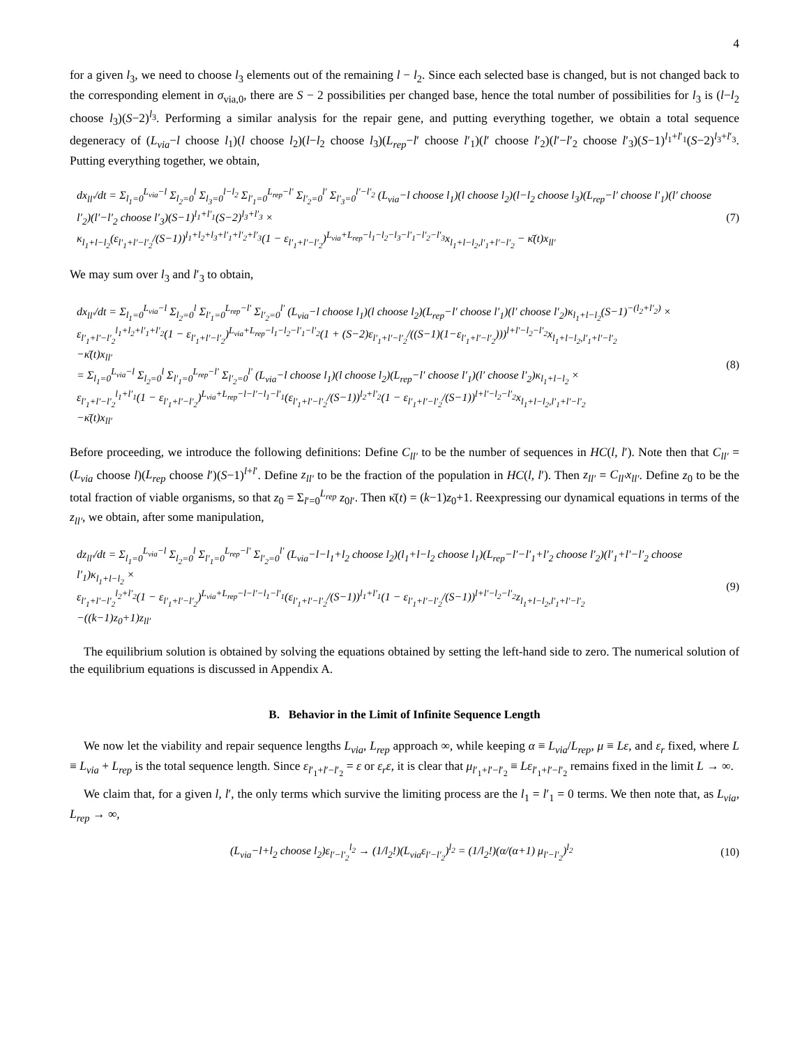4
for a given l<sub>3</sub>, we need to choose l<sub>3</sub> elements out of the remaining l − l<sub>2</sub>. Since each selected base is changed, but is not changed back to the corresponding element in σ<sub>via,0</sub>, there are S − 2 possibilities per changed base, hence the total number of possibilities for l<sub>3</sub> is (l−l<sub>2</sub> choose l<sub>3</sub>)(S−2)<sup>l<sub>3</sub></sup>. Performing a similar analysis for the repair gene, and putting everything together, we obtain a total sequence degeneracy of (L<sub>via</sub>−l choose l<sub>1</sub>)(l choose l<sub>2</sub>)(l−l<sub>2</sub> choose l<sub>3</sub>)(L<sub>rep</sub>−l′ choose l′<sub>1</sub>)(l′ choose l′<sub>2</sub>)(l′−l′<sub>2</sub> choose l′<sub>3</sub>)(S−1)<sup>l<sub>1</sub>+l′<sub>1</sub></sup>(S−2)<sup>l<sub>3</sub>+l′<sub>3</sub></sup>. Putting everything together, we obtain,
dx<sub>ll′</sub>/dt = Σ<sub>l<sub>1</sub>=0</sub><sup>L<sub>via</sub>−l</sup> Σ<sub>l<sub>2</sub>=0</sub><sup>l</sup> Σ<sub>l<sub>3</sub>=0</sub><sup>l−l<sub>2</sub></sup> Σ<sub>l′<sub>1</sub>=0</sub><sup>L<sub>rep</sub>−l′</sup> Σ<sub>l′<sub>2</sub>=0</sub><sup>l′</sup> Σ<sub>l′<sub>3</sub>=0</sub><sup>l′−l′<sub>2</sub></sup> (L<sub>via</sub>−l choose l<sub>1</sub>)(l choose l<sub>2</sub>)(l−l<sub>2</sub> choose l<sub>3</sub>)(L<sub>rep</sub>−l′ choose l′<sub>1</sub>)(l′ choose l′<sub>2</sub>)(l′−l′<sub>2</sub> choose l′<sub>3</sub>)(S−1)<sup>l<sub>1</sub>+l′<sub>1</sub></sup>(S−2)<sup>l<sub>3</sub>+l′<sub>3</sub></sup> ×
κ<sub>l<sub>1</sub>+l−l<sub>2</sub></sub>(ε<sub>l′<sub>1</sub>+l′−l′<sub>2</sub></sub>/(S−1))<sup>l<sub>1</sub>+l<sub>2</sub>+l<sub>3</sub>+l′<sub>1</sub>+l′<sub>2</sub>+l′<sub>3</sub></sup>(1 − ε<sub>l′<sub>1</sub>+l′−l′<sub>2</sub></sub>)<sup>L<sub>via</sub>+L<sub>rep</sub>−l<sub>1</sub>−l<sub>2</sub>−l<sub>3</sub>−l′<sub>1</sub>−l′<sub>2</sub>−l′<sub>3</sub></sup>x<sub>l<sub>1</sub>+l−l<sub>2</sub>,l′<sub>1</sub>+l′−l′<sub>2</sub></sub> − κ̄(t)x<sub>ll′</sub>
(7)
We may sum over l<sub>3</sub> and l′<sub>3</sub> to obtain,
dx<sub>ll′</sub>/dt = Σ<sub>l<sub>1</sub>=0</sub><sup>L<sub>via</sub>−l</sup> Σ<sub>l<sub>2</sub>=0</sub><sup>l</sup> Σ<sub>l′<sub>1</sub>=0</sub><sup>L<sub>rep</sub>−l′</sup> Σ<sub>l′<sub>2</sub>=0</sub><sup>l′</sup> (L<sub>via</sub>−l choose l<sub>1</sub>)(l choose l<sub>2</sub>)(L<sub>rep</sub>−l′ choose l′<sub>1</sub>)(l′ choose l′<sub>2</sub>)κ<sub>l<sub>1</sub>+l−l<sub>2</sub></sub>(S−1)<sup>−(l<sub>2</sub>+l′<sub>2</sub>)</sup> ×
ε<sub>l′<sub>1</sub>+l′−l′<sub>2</sub></sub><sup>l<sub>1</sub>+l<sub>2</sub>+l′<sub>1</sub>+l′<sub>2</sub></sup>(1 − ε<sub>l′<sub>1</sub>+l′−l′<sub>2</sub></sub>)<sup>L<sub>via</sub>+L<sub>rep</sub>−l<sub>1</sub>−l<sub>2</sub>−l′<sub>1</sub>−l′<sub>2</sub></sup>(1 + (S−2)ε<sub>l′<sub>1</sub>+l′−l′<sub>2</sub></sub>/((S−1)(1−ε<sub>l′<sub>1</sub>+l′−l′<sub>2</sub></sub>)))<sup>l+l′−l<sub>2</sub>−l′<sub>2</sub></sup>x<sub>l<sub>1</sub>+l−l<sub>2</sub>,l′<sub>1</sub>+l′−l′<sub>2</sub></sub>
−κ̄(t)x<sub>ll′</sub>
= Σ<sub>l<sub>1</sub>=0</sub><sup>L<sub>via</sub>−l</sup> Σ<sub>l<sub>2</sub>=0</sub><sup>l</sup> Σ<sub>l′<sub>1</sub>=0</sub><sup>L<sub>rep</sub>−l′</sup> Σ<sub>l′<sub>2</sub>=0</sub><sup>l′</sup> (L<sub>via</sub>−l choose l<sub>1</sub>)(l choose l<sub>2</sub>)(L<sub>rep</sub>−l′ choose l′<sub>1</sub>)(l′ choose l′<sub>2</sub>)κ<sub>l<sub>1</sub>+l−l<sub>2</sub></sub> ×
ε<sub>l′<sub>1</sub>+l′−l′<sub>2</sub></sub><sup>l<sub>1</sub>+l′<sub>1</sub></sup>(1 − ε<sub>l′<sub>1</sub>+l′−l′<sub>2</sub></sub>)<sup>L<sub>via</sub>+L<sub>rep</sub>−l−l′−l<sub>1</sub>−l′<sub>1</sub></sup>(ε<sub>l′<sub>1</sub>+l′−l′<sub>2</sub></sub>/(S−1))<sup>l<sub>2</sub>+l′<sub>2</sub></sup>(1 − ε<sub>l′<sub>1</sub>+l′−l′<sub>2</sub></sub>/(S−1))<sup>l+l′−l<sub>2</sub>−l′<sub>2</sub></sup>x<sub>l<sub>1</sub>+l−l<sub>2</sub>,l′<sub>1</sub>+l′−l′<sub>2</sub></sub>
−κ̄(t)x<sub>ll′</sub>
(8)
Before proceeding, we introduce the following definitions: Define C<sub>ll′</sub> to be the number of sequences in HC(l, l′). Note then that C<sub>ll′</sub> = (L<sub>via</sub> choose l)(L<sub>rep</sub> choose l′)(S−1)<sup>l+l′</sup>. Define z<sub>ll′</sub> to be the fraction of the population in HC(l, l′). Then z<sub>ll′</sub> = C<sub>ll′</sub>x<sub>ll′</sub>. Define z<sub>0</sub> to be the total fraction of viable organisms, so that z<sub>0</sub> = Σ<sub>l′=0</sub><sup>L<sub>rep</sub></sup> z<sub>0l′</sub>. Then κ̄(t) = (k−1)z<sub>0</sub>+1. Reexpressing our dynamical equations in terms of the z<sub>ll′</sub>, we obtain, after some manipulation,
dz<sub>ll′</sub>/dt = Σ<sub>l<sub>1</sub>=0</sub><sup>L<sub>via</sub>−l</sup> Σ<sub>l<sub>2</sub>=0</sub><sup>l</sup> Σ<sub>l′<sub>1</sub>=0</sub><sup>L<sub>rep</sub>−l′</sup> Σ<sub>l′<sub>2</sub>=0</sub><sup>l′</sup> (L<sub>via</sub>−l−l<sub>1</sub>+l<sub>2</sub> choose l<sub>2</sub>)(l<sub>1</sub>+l−l<sub>2</sub> choose l<sub>1</sub>)(L<sub>rep</sub>−l′−l′<sub>1</sub>+l′<sub>2</sub> choose l′<sub>2</sub>)(l′<sub>1</sub>+l′−l′<sub>2</sub> choose l′<sub>1</sub>)κ<sub>l<sub>1</sub>+l−l<sub>2</sub></sub> ×
ε<sub>l′<sub>1</sub>+l′−l′<sub>2</sub></sub><sup>l<sub>2</sub>+l′<sub>2</sub></sup>(1 − ε<sub>l′<sub>1</sub>+l′−l′<sub>2</sub></sub>)<sup>L<sub>via</sub>+L<sub>rep</sub>−l−l′−l<sub>1</sub>−l′<sub>1</sub></sup>(ε<sub>l′<sub>1</sub>+l′−l′<sub>2</sub></sub>/(S−1))<sup>l<sub>1</sub>+l′<sub>1</sub></sup>(1 − ε<sub>l′<sub>1</sub>+l′−l′<sub>2</sub></sub>/(S−1))<sup>l+l′−l<sub>2</sub>−l′<sub>2</sub></sup>z<sub>l<sub>1</sub>+l−l<sub>2</sub>,l′<sub>1</sub>+l′−l′<sub>2</sub></sub>
−((k−1)z<sub>0</sub>+1)z<sub>ll′</sub>
(9)
The equilibrium solution is obtained by solving the equations obtained by setting the left-hand side to zero. The numerical solution of the equilibrium equations is discussed in Appendix A.
B. Behavior in the Limit of Infinite Sequence Length
We now let the viability and repair sequence lengths L<sub>via</sub>, L<sub>rep</sub> approach ∞, while keeping α ≡ L<sub>via</sub>/L<sub>rep</sub>, μ ≡ Lε, and ε<sub>r</sub> fixed, where L ≡ L<sub>via</sub> + L<sub>rep</sub> is the total sequence length. Since ε<sub>l′<sub>1</sub>+l′−l′<sub>2</sub></sub> = ε or ε<sub>r</sub>ε, it is clear that μ<sub>l′<sub>1</sub>+l′−l′<sub>2</sub></sub> ≡ Lε<sub>l′<sub>1</sub>+l′−l′<sub>2</sub></sub> remains fixed in the limit L → ∞.
We claim that, for a given l, l′, the only terms which survive the limiting process are the l<sub>1</sub> = l′<sub>1</sub> = 0 terms. We then note that, as L<sub>via</sub>, L<sub>rep</sub> → ∞,
(L<sub>via</sub>−l+l<sub>2</sub> choose l<sub>2</sub>)ε<sub>l′−l′<sub>2</sub></sub><sup>l<sub>2</sub></sup> → (1/l<sub>2</sub>!)(L<sub>via</sub>ε<sub>l′−l′<sub>2</sub></sub>)<sup>l<sub>2</sub></sup> = (1/l<sub>2</sub>!)(α/(α+1) μ<sub>l′−l′<sub>2</sub></sub>)<sup>l<sub>2</sub></sup>
(10)